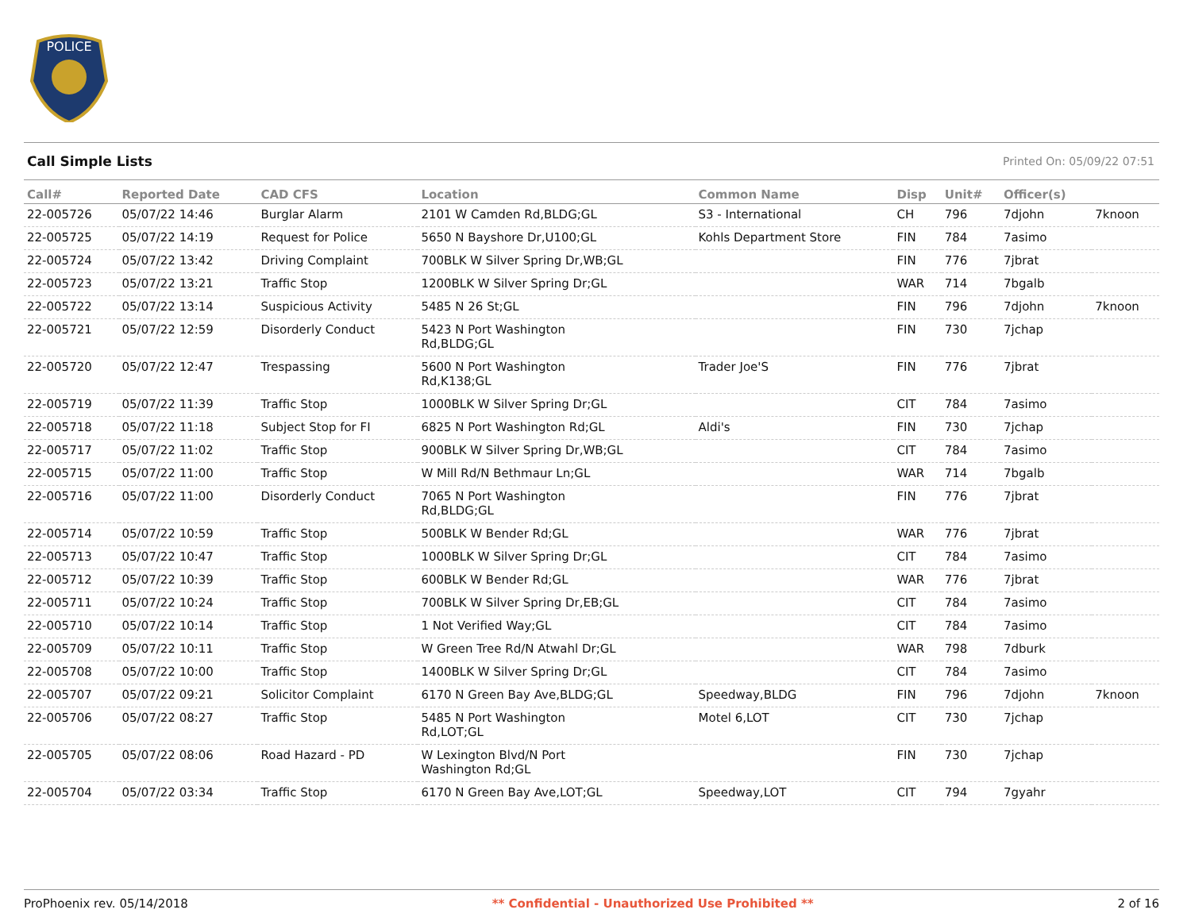POLICE
Call Simple Lists Printed On: 05/09/22 07:51
| Call# | Reported Date | CAD CFS | Location | Common Name | Disp | Unit# | Officer(s) | |
| --- | --- | --- | --- | --- | --- | --- | --- | --- |
| 22-005726 | 05/07/22 14:46 | Burglar Alarm | 2101 W Camden Rd,BLDG;GL | S3 - International | CH | 796 | 7djohn | 7knoon |
| 22-005725 | 05/07/22 14:19 | Request for Police | 5650 N Bayshore Dr,U100;GL | Kohls Department Store | FIN | 784 | 7asimo | |
| 22-005724 | 05/07/22 13:42 | Driving Complaint | 700BLK W Silver Spring Dr,WB;GL | | FIN | 776 | 7jbrat | |
| 22-005723 | 05/07/22 13:21 | Traffic Stop | 1200BLK W Silver Spring Dr;GL | | WAR | 714 | 7bgalb | |
| 22-005722 | 05/07/22 13:14 | Suspicious Activity | 5485 N 26 St;GL | | FIN | 796 | 7djohn | 7knoon |
| 22-005721 | 05/07/22 12:59 | Disorderly Conduct | 5423 N Port Washington Rd,BLDG;GL | | FIN | 730 | 7jchap | |
| 22-005720 | 05/07/22 12:47 | Trespassing | 5600 N Port Washington Rd,K138;GL | Trader Joe'S | FIN | 776 | 7jbrat | |
| 22-005719 | 05/07/22 11:39 | Traffic Stop | 1000BLK W Silver Spring Dr;GL | | CIT | 784 | 7asimo | |
| 22-005718 | 05/07/22 11:18 | Subject Stop for FI | 6825 N Port Washington Rd;GL | Aldi's | FIN | 730 | 7jchap | |
| 22-005717 | 05/07/22 11:02 | Traffic Stop | 900BLK W Silver Spring Dr,WB;GL | | CIT | 784 | 7asimo | |
| 22-005715 | 05/07/22 11:00 | Traffic Stop | W Mill Rd/N Bethmaur Ln;GL | | WAR | 714 | 7bgalb | |
| 22-005716 | 05/07/22 11:00 | Disorderly Conduct | 7065 N Port Washington Rd,BLDG;GL | | FIN | 776 | 7jbrat | |
| 22-005714 | 05/07/22 10:59 | Traffic Stop | 500BLK W Bender Rd;GL | | WAR | 776 | 7jbrat | |
| 22-005713 | 05/07/22 10:47 | Traffic Stop | 1000BLK W Silver Spring Dr;GL | | CIT | 784 | 7asimo | |
| 22-005712 | 05/07/22 10:39 | Traffic Stop | 600BLK W Bender Rd;GL | | WAR | 776 | 7jbrat | |
| 22-005711 | 05/07/22 10:24 | Traffic Stop | 700BLK W Silver Spring Dr,EB;GL | | CIT | 784 | 7asimo | |
| 22-005710 | 05/07/22 10:14 | Traffic Stop | 1 Not Verified Way;GL | | CIT | 784 | 7asimo | |
| 22-005709 | 05/07/22 10:11 | Traffic Stop | W Green Tree Rd/N Atwahl Dr;GL | | WAR | 798 | 7dburk | |
| 22-005708 | 05/07/22 10:00 | Traffic Stop | 1400BLK W Silver Spring Dr;GL | | CIT | 784 | 7asimo | |
| 22-005707 | 05/07/22 09:21 | Solicitor Complaint | 6170 N Green Bay Ave,BLDG;GL | Speedway,BLDG | FIN | 796 | 7djohn | 7knoon |
| 22-005706 | 05/07/22 08:27 | Traffic Stop | 5485 N Port Washington Rd,LOT;GL | Motel 6,LOT | CIT | 730 | 7jchap | |
| 22-005705 | 05/07/22 08:06 | Road Hazard - PD | W Lexington Blvd/N Port Washington Rd;GL | | FIN | 730 | 7jchap | |
| 22-005704 | 05/07/22 03:34 | Traffic Stop | 6170 N Green Bay Ave,LOT;GL | Speedway,LOT | CIT | 794 | 7gyahr | |
ProPhoenix rev. 05/14/2018 ** Confidential - Unauthorized Use Prohibited ** 2 of 16